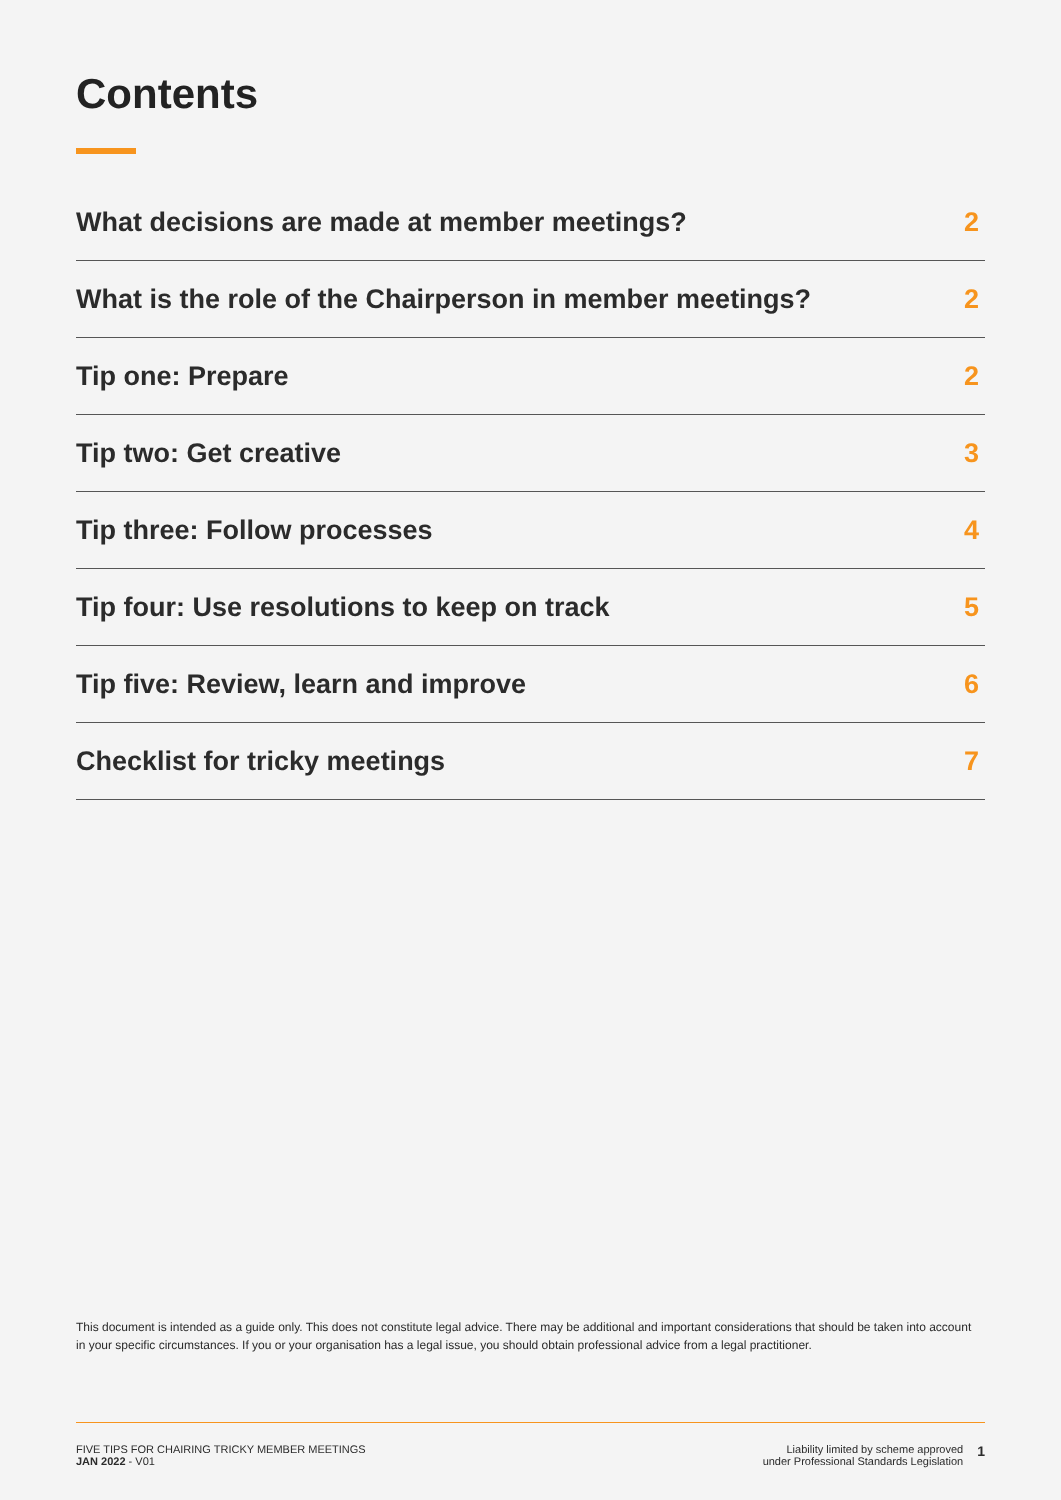Contents
What decisions are made at member meetings? 2
What is the role of the Chairperson in member meetings? 2
Tip one: Prepare 2
Tip two: Get creative 3
Tip three: Follow processes 4
Tip four: Use resolutions to keep on track 5
Tip five: Review, learn and improve 6
Checklist for tricky meetings 7
This document is intended as a guide only. This does not constitute legal advice. There may be additional and important considerations that should be taken into account in your specific circumstances. If you or your organisation has a legal issue, you should obtain professional advice from a legal practitioner.
FIVE TIPS FOR CHAIRING TRICKY MEMBER MEETINGS
JAN 2022 - V01
Liability limited by scheme approved
under Professional Standards Legislation
1